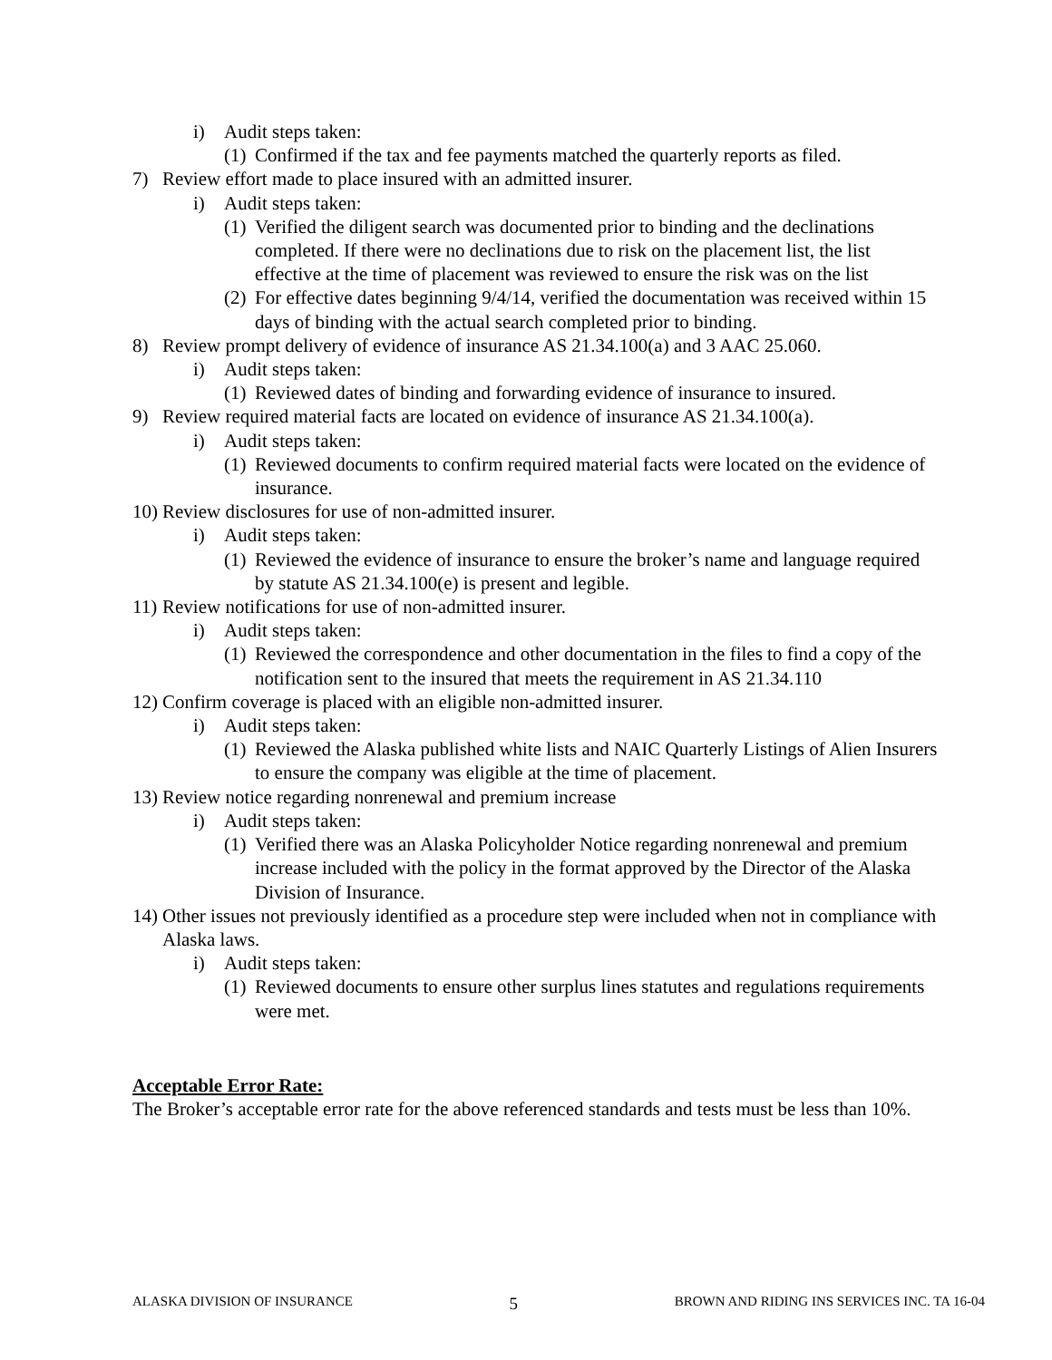i) Audit steps taken:
(1) Confirmed if the tax and fee payments matched the quarterly reports as filed.
7) Review effort made to place insured with an admitted insurer.
i) Audit steps taken:
(1) Verified the diligent search was documented prior to binding and the declinations completed. If there were no declinations due to risk on the placement list, the list effective at the time of placement was reviewed to ensure the risk was on the list
(2) For effective dates beginning 9/4/14, verified the documentation was received within 15 days of binding with the actual search completed prior to binding.
8) Review prompt delivery of evidence of insurance AS 21.34.100(a) and 3 AAC 25.060.
i) Audit steps taken:
(1) Reviewed dates of binding and forwarding evidence of insurance to insured.
9) Review required material facts are located on evidence of insurance AS 21.34.100(a).
i) Audit steps taken:
(1) Reviewed documents to confirm required material facts were located on the evidence of insurance.
10) Review disclosures for use of non-admitted insurer.
i) Audit steps taken:
(1) Reviewed the evidence of insurance to ensure the broker’s name and language required by statute AS 21.34.100(e) is present and legible.
11) Review notifications for use of non-admitted insurer.
i) Audit steps taken:
(1) Reviewed the correspondence and other documentation in the files to find a copy of the notification sent to the insured that meets the requirement in AS 21.34.110
12) Confirm coverage is placed with an eligible non-admitted insurer.
i) Audit steps taken:
(1) Reviewed the Alaska published white lists and NAIC Quarterly Listings of Alien Insurers to ensure the company was eligible at the time of placement.
13) Review notice regarding nonrenewal and premium increase
i) Audit steps taken:
(1) Verified there was an Alaska Policyholder Notice regarding nonrenewal and premium increase included with the policy in the format approved by the Director of the Alaska Division of Insurance.
14) Other issues not previously identified as a procedure step were included when not in compliance with Alaska laws.
i) Audit steps taken:
(1) Reviewed documents to ensure other surplus lines statutes and regulations requirements were met.
Acceptable Error Rate:
The Broker’s acceptable error rate for the above referenced standards and tests must be less than 10%.
ALASKA DIVISION OF INSURANCE 5 BROWN AND RIDING INS SERVICES INC. TA 16-04